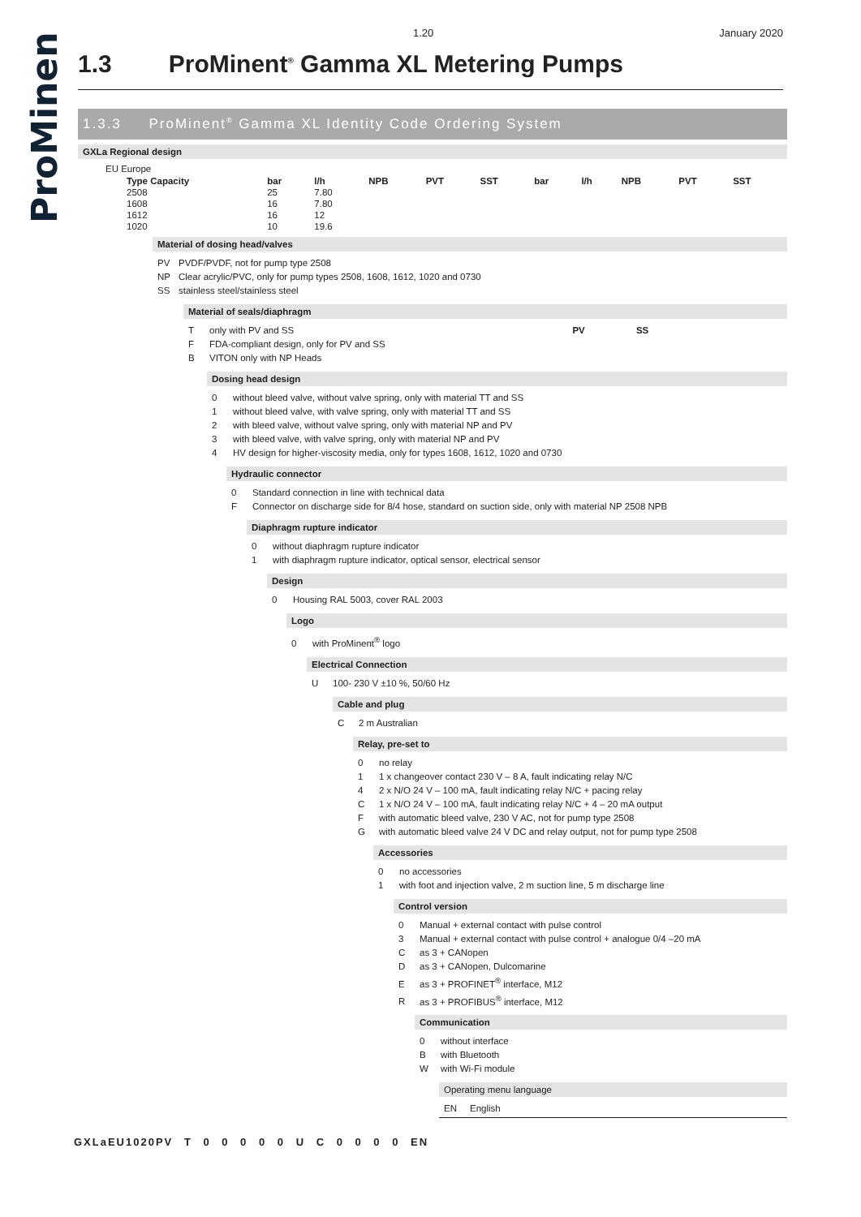ProMinent®
1.20 January 2020
1.3 ProMinent<sup>®</sup> Gamma XL Metering Pumps
1.3.3 ProMinent<sup>®</sup> Gamma XL Identity Code Ordering System
GXLa Regional design
EU Europe
| Type Capacity | bar | l/h | NPB | PVT | SST | bar | l/h | NPB | PVT | SST |
| --- | --- | --- | --- | --- | --- | --- | --- | --- | --- | --- |
| 2508 | 25 | 7.80 | | | | | | | | |
| 1608 | 16 | 7.80 | | | | | | | | |
| 1612 | 16 | 12 | | | | | | | | |
| 1020 | 10 | 19.6 | | | | | | | | |
Material of dosing head/valves
PV PVDF/PVDF, not for pump type 2508
NP Clear acrylic/PVC, only for pump types 2508, 1608, 1612, 1020 and 0730
SS stainless steel/stainless steel
Material of seals/diaphragm
Tonly with PV and SS PV SS
F FDA-compliant design, only for PV and SS
B VITON only with NP Heads
Dosing head design
0 without bleed valve, without valve spring, only with material TT and SS
1 without bleed valve, with valve spring, only with material TT and SS
2 with bleed valve, without valve spring, only with material NP and PV
3 with bleed valve, with valve spring, only with material NP and PV
4 HV design for higher-viscosity media, only for types 1608, 1612, 1020 and 0730
Hydraulic connector
0 Standard connection in line with technical data
F Connector on discharge side for 8/4 hose, standard on suction side, only with material NP 2508 NPB
Diaphragm rupture indicator
0 without diaphragm rupture indicator
1 with diaphragm rupture indicator, optical sensor, electrical sensor
Design
0 Housing RAL 5003, cover RAL 2003
Logo
0 with ProMinent<sup>®</sup> logo
Electrical Connection
U 100- 230 V ±10 %, 50/60 Hz
Cable and plug
C 2 m Australian
Relay, pre-set to
0 no relay
1 1 x changeover contact 230 V – 8 A, fault indicating relay N/C
4 2 x N/O 24 V – 100 mA, fault indicating relay N/C + pacing relay
C 1 x N/O 24 V – 100 mA, fault indicating relay N/C + 4 – 20 mA output
Fwith automatic bleed valve, 230 V AC, not for pump type 2508
Gwith automatic bleed valve 24 V DC and relay output, not for pump type 2508
Accessories
0 no accessories
1 with foot and injection valve, 2 m suction line, 5 m discharge line
Control version
0 Manual + external contact with pulse control
3 Manual + external contact with pulse control + analogue 0/4 –20 mA
Cas 3 + CANopen
Das 3 + CANopen, Dulcomarine
Eas 3 + PROFINET<sup>®</sup> interface, M12
Ras 3 + PROFIBUS<sup>®</sup> interface, M12
Communication
0 without interface
Bwith Bluetooth
Wwith Wi-Fi module
Operating menu language
EN English
GXLaEU1020PV T 0 0 0 0 0 U C 0 0 0 0 EN